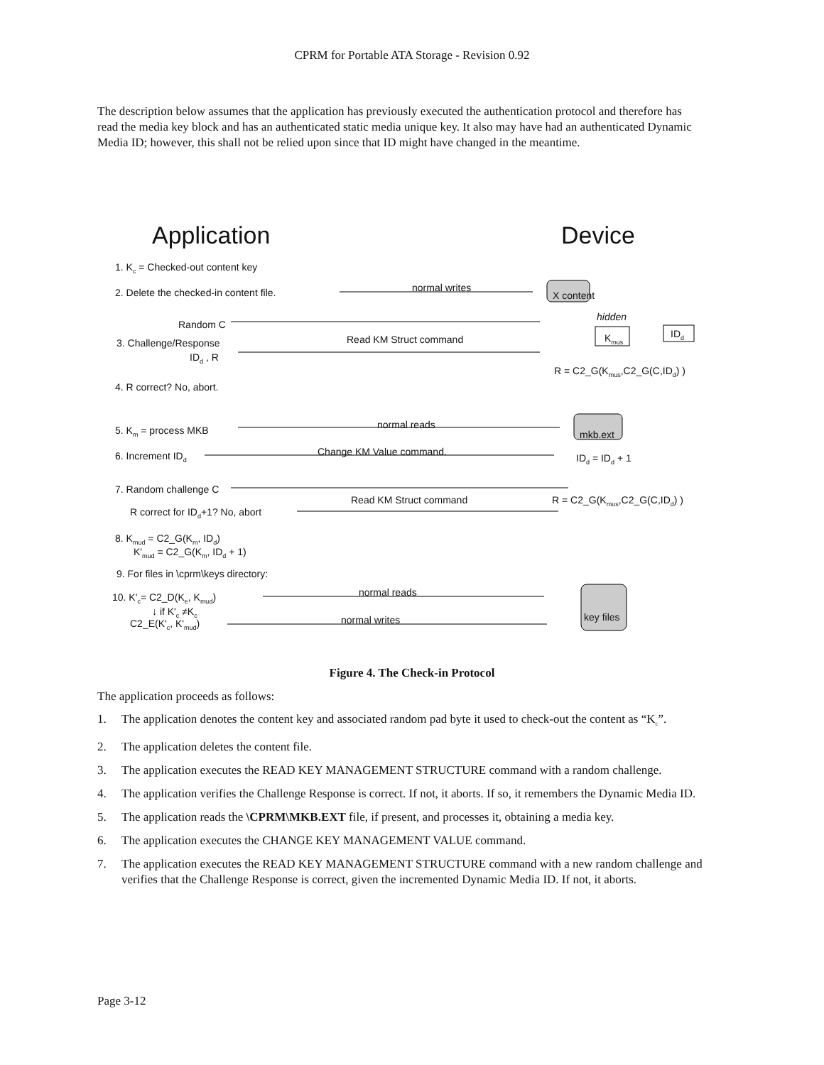CPRM for Portable ATA Storage - Revision 0.92
The description below assumes that the application has previously executed the authentication protocol and therefore has read the media key block and has an authenticated static media unique key. It also may have had an authenticated Dynamic Media ID; however, this shall not be relied upon since that ID might have changed in the meantime.
Application Device
1. K<sub>c</sub> = Checked-out content key
2. Delete the checked-in content file. normal writes
X content
hidden
Random C
K<sub>mus</sub> ID<sub>d</sub>
Read KM Struct command
3. Challenge/Response
ID<sub>d</sub> , R
R = C2_G(K<sub>mus</sub>,C2_G(C,ID<sub>d</sub>) )
4. R correct? No, abort.
normal reads
5. K<sub>m</sub> = process MKB mkb.ext
Change KM Value command.
6. Increment ID<sub>d</sub> ID<sub>d</sub> = ID<sub>d</sub> + 1
7. Random challenge C
Read KM Struct command R = C2_G(K<sub>mus</sub>,C2_G(C,ID<sub>d</sub>) )
R correct for ID<sub>d</sub>+1? No, abort
8. K<sub>mud</sub> = C2_G(K<sub>m</sub>, ID<sub>d</sub>)
K'<sub>mud</sub> = C2_G(K<sub>m</sub>, ID<sub>d</sub> + 1)
9. For files in \cprm\keys directory:
normal reads
10. K'<sub>c</sub>= C2_D(K<sub>e</sub>, K<sub>mud</sub>)
↓ if K'<sub>c</sub> ≠K<sub>c</sub> key files
normal writes
C2_E(K'<sub>c</sub>, K'<sub>mud</sub>)
Figure 4. The Check-in Protocol
The application proceeds as follows:
1. The application denotes the content key and associated random pad byte it used to check-out the content as “K<sub>c</sub>”.
2. The application deletes the content file.
3. The application executes the READ KEY MANAGEMENT STRUCTURE command with a random challenge.
4. The application verifies the Challenge Response is correct. If not, it aborts. If so, it remembers the Dynamic Media ID.
5. The application reads the \CPRM\MKB.EXT file, if present, and processes it, obtaining a media key.
6. The application executes the CHANGE KEY MANAGEMENT VALUE command.
7. The application executes the READ KEY MANAGEMENT STRUCTURE command with a new random challenge and verifies that the Challenge Response is correct, given the incremented Dynamic Media ID. If not, it aborts.
Page 3-12